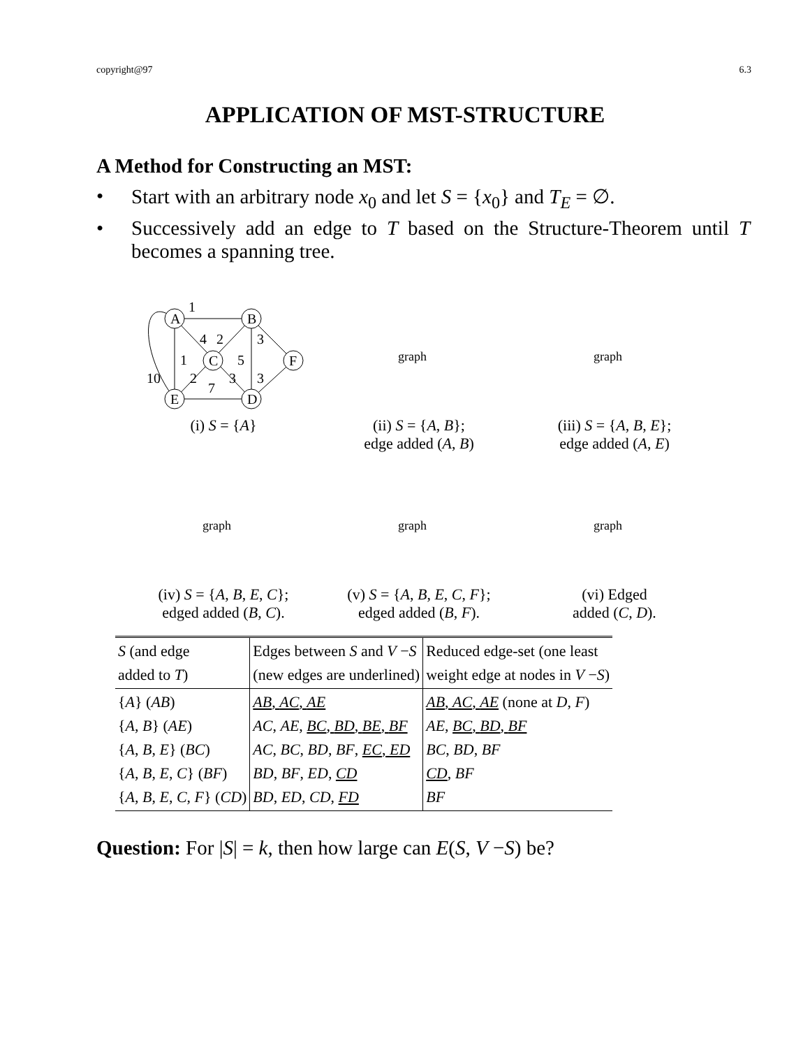copyright@97 6.3
APPLICATION OF MST-STRUCTURE
A Method for Constructing an MST:
• Start with an arbitrary node x<sub>0</sub> and let S = {x<sub>0</sub>} and T<sub>E</sub> = ∅.
• Successively add an edge to T based on the Structure-Theorem until T becomes a spanning tree.
A
B
C
F
E
D
1
4
2
3
1
5
10
2
3
3
7
(i) S = {A}
graph
(ii) S = {A, B};
edge added (A, B)
graph
(iii) S = {A, B, E};
edge added (A, E)
graph
(iv) S = {A, B, E, C};
edged added (B, C).
graph
(v) S = {A, B, E, C, F};
edged added (B, F).
graph
(vi) Edged
added (C, D).
| S (and edge added to T ) | Edges between S and V − S (new edges are underlined) | Reduced edge-set (one least weight edge at nodes in V − S ) |
| --- | --- | --- |
| { A } ( AB ) { A , B } ( AE ) { A , B , E } ( BC ) { A , B , E , C } ( BF ) { A , B , E , C , F } ( CD ) | AB , AC , AE AC , AE , BC , BD , BE , BF AC , BC , BD , BF , EC , ED BD , BF , ED , CD BD , ED , CD , FD | AB , AC , AE (none at D , F ) AE , BC , BD , BF BC , BD , BF CD , BF BF |
Question: For |S| = k, then how large can E(S, V −S) be?